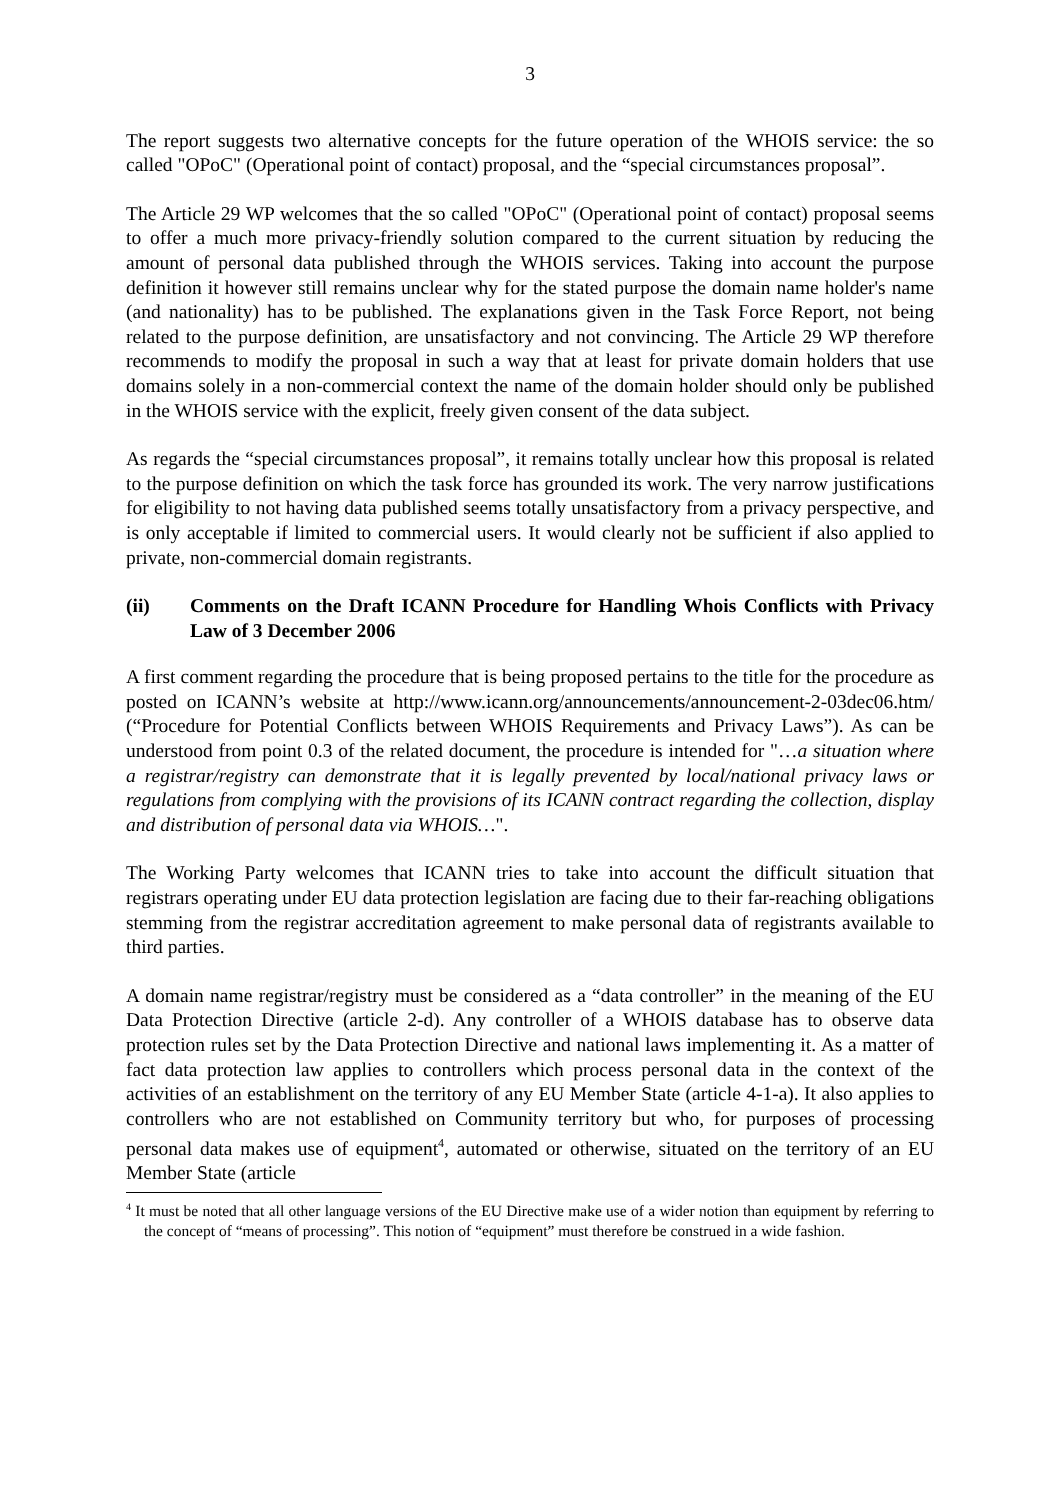3
The report suggests two alternative concepts for the future operation of the WHOIS service: the so called "OPoC" (Operational point of contact) proposal, and the “special circumstances proposal”.
The Article 29 WP welcomes that the so called "OPoC" (Operational point of contact) proposal seems to offer a much more privacy-friendly solution compared to the current situation by reducing the amount of personal data published through the WHOIS services. Taking into account the purpose definition it however still remains unclear why for the stated purpose the domain name holder's name (and nationality) has to be published. The explanations given in the Task Force Report, not being related to the purpose definition, are unsatisfactory and not convincing. The Article 29 WP therefore recommends to modify the proposal in such a way that at least for private domain holders that use domains solely in a non-commercial context the name of the domain holder should only be published in the WHOIS service with the explicit, freely given consent of the data subject.
As regards the “special circumstances proposal”, it remains totally unclear how this proposal is related to the purpose definition on which the task force has grounded its work. The very narrow justifications for eligibility to not having data published seems totally unsatisfactory from a privacy perspective, and is only acceptable if limited to commercial users. It would clearly not be sufficient if also applied to private, non-commercial domain registrants.
(ii) Comments on the Draft ICANN Procedure for Handling Whois Conflicts with Privacy Law of 3 December 2006
A first comment regarding the procedure that is being proposed pertains to the title for the procedure as posted on ICANN’s website at http://www.icann.org/announcements/announcement-2-03dec06.htm/ (“Procedure for Potential Conflicts between WHOIS Requirements and Privacy Laws”). As can be understood from point 0.3 of the related document, the procedure is intended for "…a situation where a registrar/registry can demonstrate that it is legally prevented by local/national privacy laws or regulations from complying with the provisions of its ICANN contract regarding the collection, display and distribution of personal data via WHOIS…".
The Working Party welcomes that ICANN tries to take into account the difficult situation that registrars operating under EU data protection legislation are facing due to their far-reaching obligations stemming from the registrar accreditation agreement to make personal data of registrants available to third parties.
A domain name registrar/registry must be considered as a “data controller” in the meaning of the EU Data Protection Directive (article 2-d). Any controller of a WHOIS database has to observe data protection rules set by the Data Protection Directive and national laws implementing it. As a matter of fact data protection law applies to controllers which process personal data in the context of the activities of an establishment on the territory of any EU Member State (article 4-1-a). It also applies to controllers who are not established on Community territory but who, for purposes of processing personal data makes use of equipment<sup>4</sup>, automated or otherwise, situated on the territory of an EU Member State (article
<sup>4</sup> It must be noted that all other language versions of the EU Directive make use of a wider notion than equipment by referring to the concept of “means of processing”. This notion of “equipment” must therefore be construed in a wide fashion.